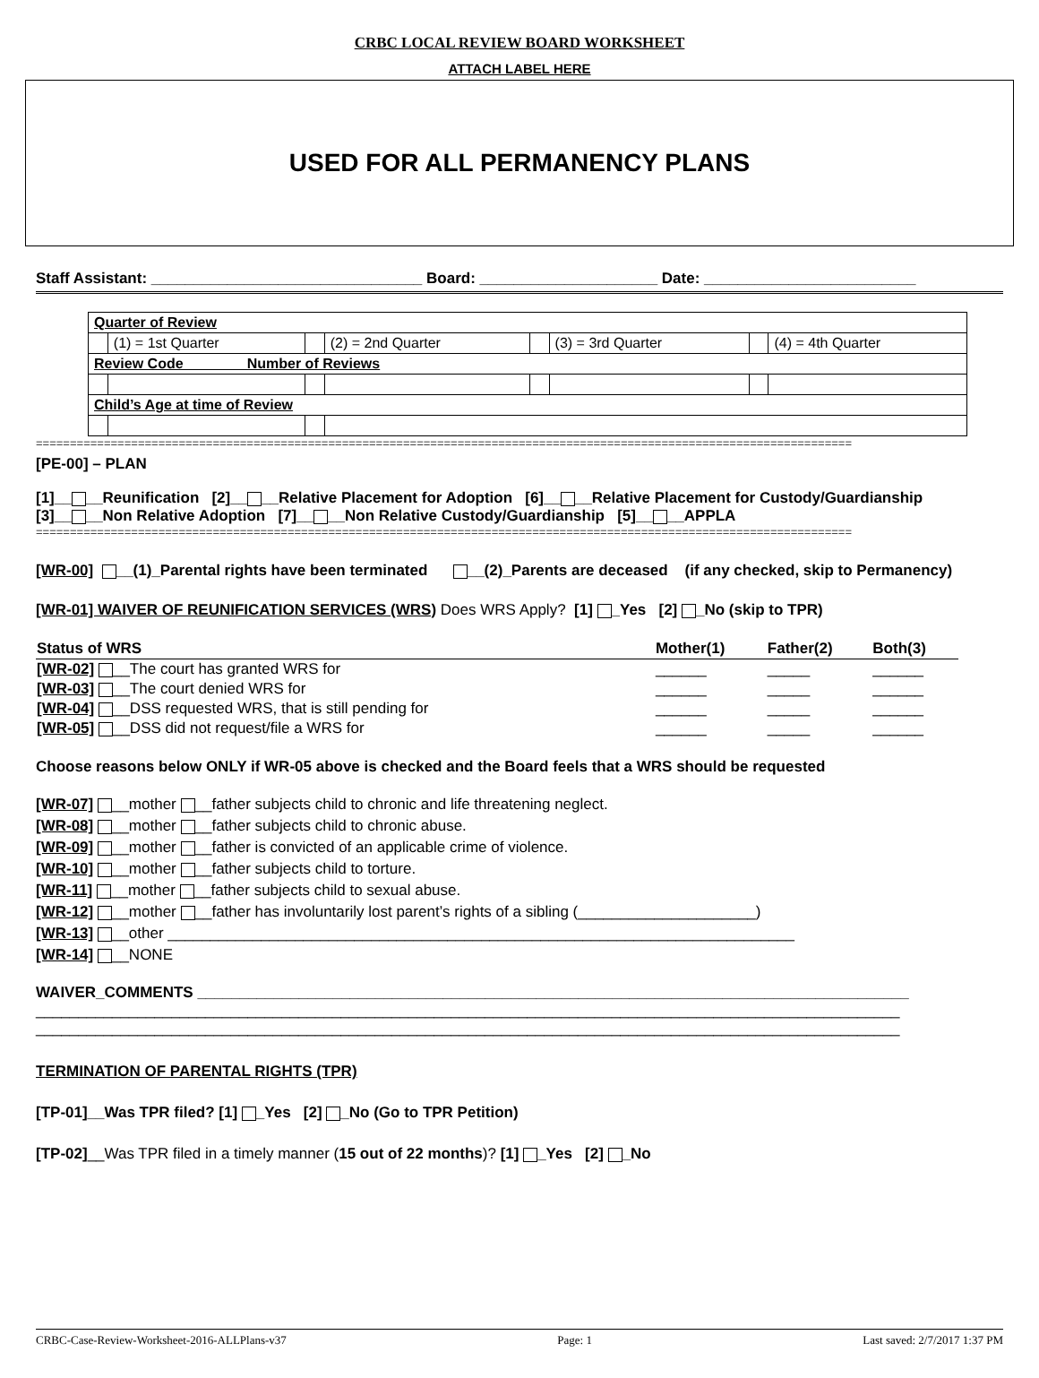CRBC LOCAL REVIEW BOARD WORKSHEET
ATTACH LABEL HERE
USED FOR ALL PERMANENCY PLANS
Staff Assistant: ________________________________ Board: _____________________ Date: _________________________
| Quarter of Review | | | | | | | |
| | (1) = 1st Quarter | | (2) = 2nd Quarter | | (3) = 3rd Quarter | | (4) = 4th Quarter |
| Review Code Number of Reviews | | | | | | | |
| Child’s Age at time of Review | | | | | | | |
========================================================================================================================
[PE-00] – PLAN
[1]__ __Reunification [2]__ __Relative Placement for Adoption [6]__ __Relative Placement for Custody/Guardianship
[3]__ __Non Relative Adoption [7]__ __Non Relative Custody/Guardianship [5]__ __APPLA
========================================================================================================================
[WR-00] __(1)_Parental rights have been terminated __(2)_Parents are deceased (if any checked, skip to Permanency)
[WR-01] WAIVER OF REUNIFICATION SERVICES (WRS) Does WRS Apply? [1] _Yes [2] _No (skip to TPR)
| Status of WRS | Mother(1) | Father(2) | Both(3) |
| [WR-02] __The court has granted WRS for | ______ | _____ | ______ |
| [WR-03] __The court denied WRS for | ______ | _____ | ______ |
| [WR-04] __DSS requested WRS, that is still pending for | ______ | _____ | ______ |
| [WR-05] __DSS did not request/file a WRS for | ______ | _____ | ______ |
Choose reasons below ONLY if WR-05 above is checked and the Board feels that a WRS should be requested
[WR-07] __mother __father subjects child to chronic and life threatening neglect.
[WR-08] __mother __father subjects child to chronic abuse.
[WR-09] __mother __father is convicted of an applicable crime of violence.
[WR-10] __mother __father subjects child to torture.
[WR-11] __mother __father subjects child to sexual abuse.
[WR-12] __mother __father has involuntarily lost parent’s rights of a sibling (_____________________)
[WR-13] __other __________________________________________________________________________
[WR-14] __NONE
WAIVER_COMMENTS ____________________________________________________________________________________
______________________________________________________________________________________________________
______________________________________________________________________________________________________
TERMINATION OF PARENTAL RIGHTS (TPR)
[TP-01]__Was TPR filed? [1] _Yes [2] _No (Go to TPR Petition)
[TP-02]__Was TPR filed in a timely manner (15 out of 22 months)? [1] _Yes [2] _No
CRBC-Case-Review-Worksheet-2016-ALLPlans-v37 Page: 1 Last saved: 2/7/2017 1:37 PM